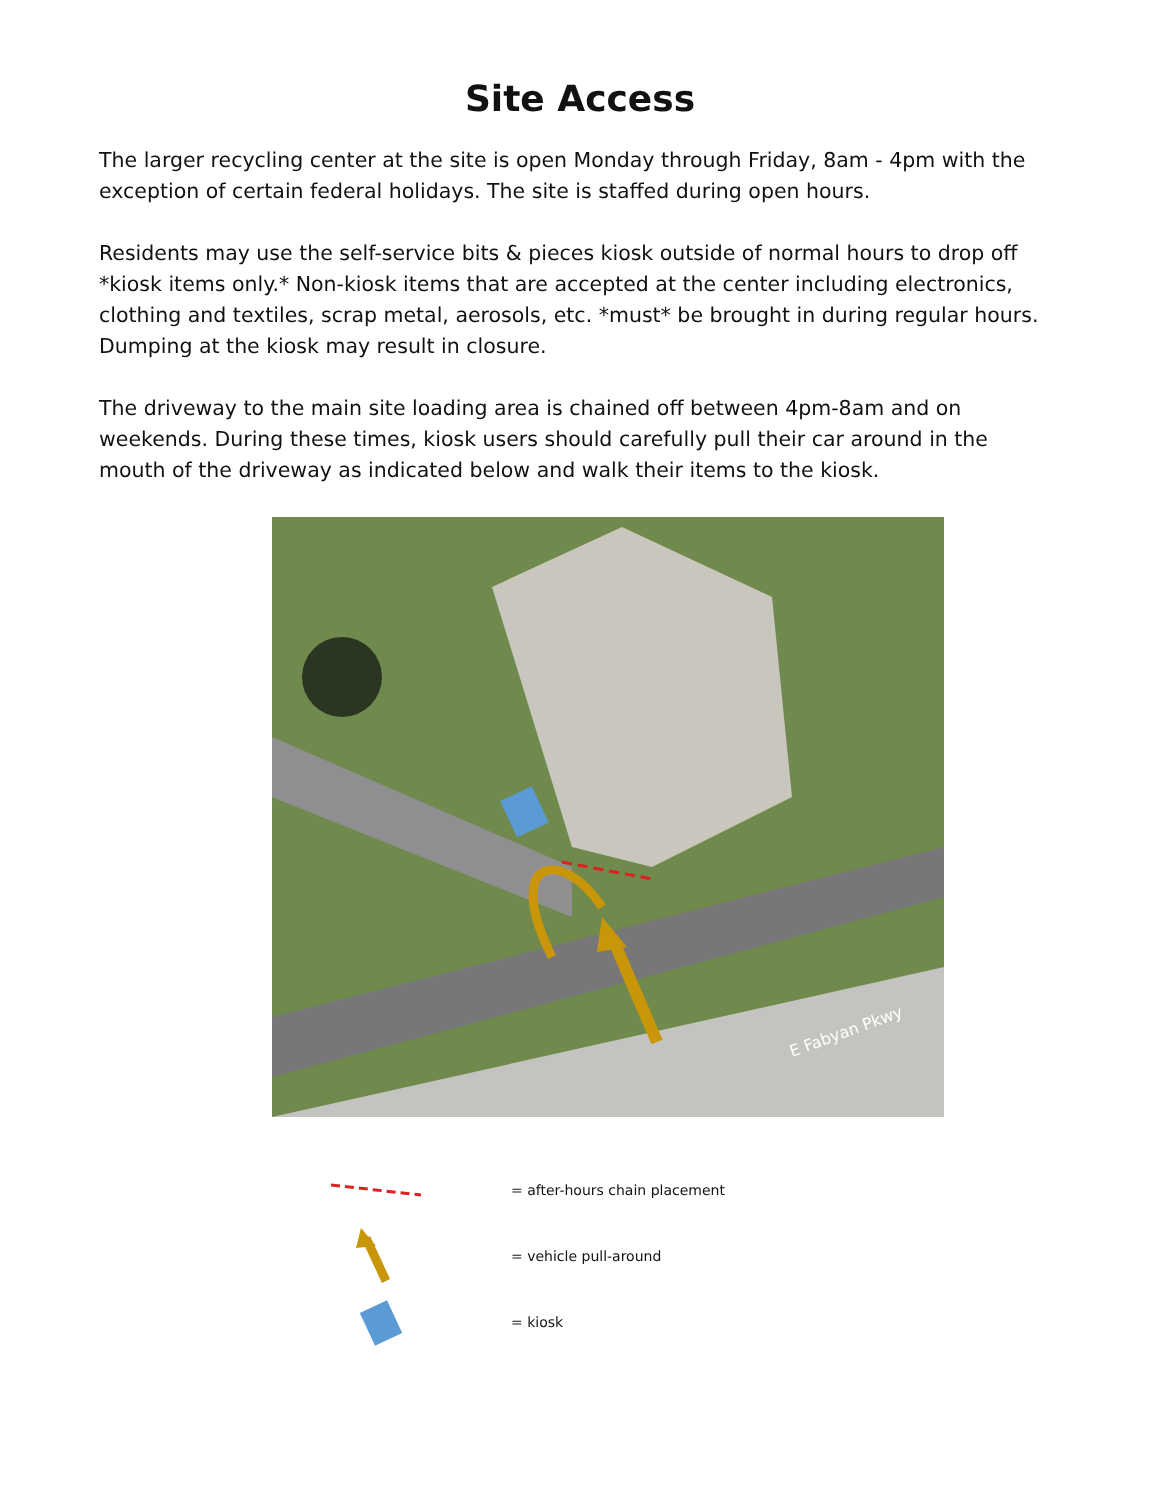Site Access
The larger recycling center at the site is open Monday through Friday, 8am - 4pm with the exception of certain federal holidays. The site is staffed during open hours.
Residents may use the self-service bits & pieces kiosk outside of normal hours to drop off *kiosk items only.* Non-kiosk items that are accepted at the center including electronics, clothing and textiles, scrap metal, aerosols, etc. *must* be brought in during regular hours. Dumping at the kiosk may result in closure.
The driveway to the main site loading area is chained off between 4pm-8am and on weekends. During these times, kiosk users should carefully pull their car around in the mouth of the driveway as indicated below and walk their items to the kiosk.
E Fabyan Pkwy
= after-hours chain placement
= vehicle pull-around
= kiosk